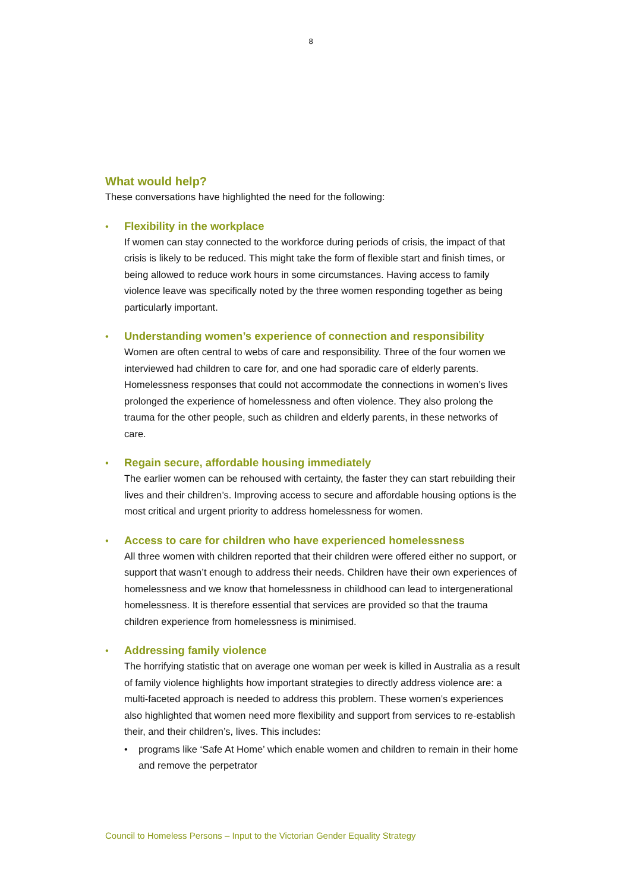8
What would help?
These conversations have highlighted the need for the following:
•
Flexibility in the workplace
If women can stay connected to the workforce during periods of crisis, the impact of that crisis is likely to be reduced. This might take the form of flexible start and finish times, or being allowed to reduce work hours in some circumstances. Having access to family violence leave was specifically noted by the three women responding together as being particularly important.
•
Understanding women’s experience of connection and responsibility
Women are often central to webs of care and responsibility. Three of the four women we interviewed had children to care for, and one had sporadic care of elderly parents. Homelessness responses that could not accommodate the connections in women’s lives prolonged the experience of homelessness and often violence. They also prolong the trauma for the other people, such as children and elderly parents, in these networks of care.
•
Regain secure, affordable housing immediately
The earlier women can be rehoused with certainty, the faster they can start rebuilding their lives and their children’s. Improving access to secure and affordable housing options is the most critical and urgent priority to address homelessness for women.
•
Access to care for children who have experienced homelessness
All three women with children reported that their children were offered either no support, or support that wasn’t enough to address their needs. Children have their own experiences of homelessness and we know that homelessness in childhood can lead to intergenerational homelessness. It is therefore essential that services are provided so that the trauma children experience from homelessness is minimised.
•
Addressing family violence
The horrifying statistic that on average one woman per week is killed in Australia as a result of family violence highlights how important strategies to directly address violence are: a multi-faceted approach is needed to address this problem. These women’s experiences also highlighted that women need more flexibility and support from services to re-establish their, and their children’s, lives. This includes:
•
programs like ‘Safe At Home’ which enable women and children to remain in their home and remove the perpetrator
Council to Homeless Persons – Input to the Victorian Gender Equality Strategy